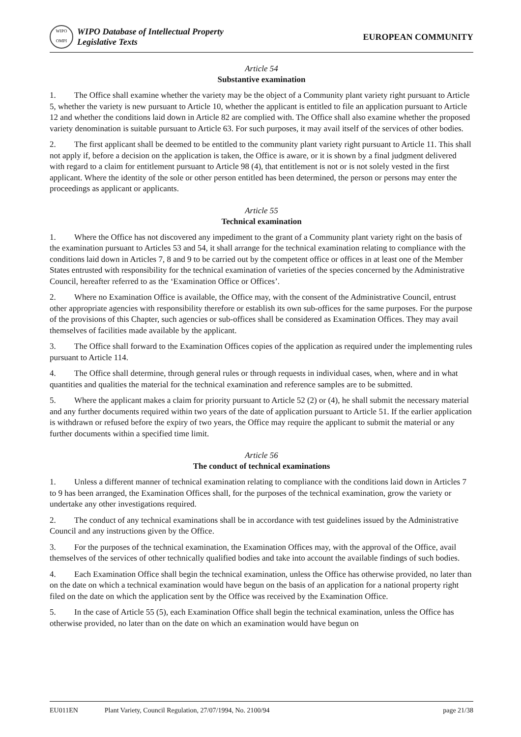WIPO
OMPI
WIPO Database of Intellectual Property
Legislative Texts
EUROPEAN COMMUNITY
Article 54
Substantive examination
1. The Office shall examine whether the variety may be the object of a Community plant variety right pursuant to Article 5, whether the variety is new pursuant to Article 10, whether the applicant is entitled to file an application pursuant to Article 12 and whether the conditions laid down in Article 82 are complied with. The Office shall also examine whether the proposed variety denomination is suitable pursuant to Article 63. For such purposes, it may avail itself of the services of other bodies.
2. The first applicant shall be deemed to be entitled to the community plant variety right pursuant to Article 11. This shall not apply if, before a decision on the application is taken, the Office is aware, or it is shown by a final judgment delivered with regard to a claim for entitlement pursuant to Article 98 (4), that entitlement is not or is not solely vested in the first applicant. Where the identity of the sole or other person entitled has been determined, the person or persons may enter the proceedings as applicant or applicants.
Article 55
Technical examination
1. Where the Office has not discovered any impediment to the grant of a Community plant variety right on the basis of the examination pursuant to Articles 53 and 54, it shall arrange for the technical examination relating to compliance with the conditions laid down in Articles 7, 8 and 9 to be carried out by the competent office or offices in at least one of the Member States entrusted with responsibility for the technical examination of varieties of the species concerned by the Administrative Council, hereafter referred to as the ‘Examination Office or Offices’.
2. Where no Examination Office is available, the Office may, with the consent of the Administrative Council, entrust other appropriate agencies with responsibility therefore or establish its own sub-offices for the same purposes. For the purpose of the provisions of this Chapter, such agencies or sub-offices shall be considered as Examination Offices. They may avail themselves of facilities made available by the applicant.
3. The Office shall forward to the Examination Offices copies of the application as required under the implementing rules pursuant to Article 114.
4. The Office shall determine, through general rules or through requests in individual cases, when, where and in what quantities and qualities the material for the technical examination and reference samples are to be submitted.
5. Where the applicant makes a claim for priority pursuant to Article 52 (2) or (4), he shall submit the necessary material and any further documents required within two years of the date of application pursuant to Article 51. If the earlier application is withdrawn or refused before the expiry of two years, the Office may require the applicant to submit the material or any further documents within a specified time limit.
Article 56
The conduct of technical examinations
1. Unless a different manner of technical examination relating to compliance with the conditions laid down in Articles 7 to 9 has been arranged, the Examination Offices shall, for the purposes of the technical examination, grow the variety or undertake any other investigations required.
2. The conduct of any technical examinations shall be in accordance with test guidelines issued by the Administrative Council and any instructions given by the Office.
3. For the purposes of the technical examination, the Examination Offices may, with the approval of the Office, avail themselves of the services of other technically qualified bodies and take into account the available findings of such bodies.
4. Each Examination Office shall begin the technical examination, unless the Office has otherwise provided, no later than on the date on which a technical examination would have begun on the basis of an application for a national property right filed on the date on which the application sent by the Office was received by the Examination Office.
5. In the case of Article 55 (5), each Examination Office shall begin the technical examination, unless the Office has otherwise provided, no later than on the date on which an examination would have begun on
EU011EN Plant Variety, Council Regulation, 27/07/1994, No. 2100/94 page 21/38